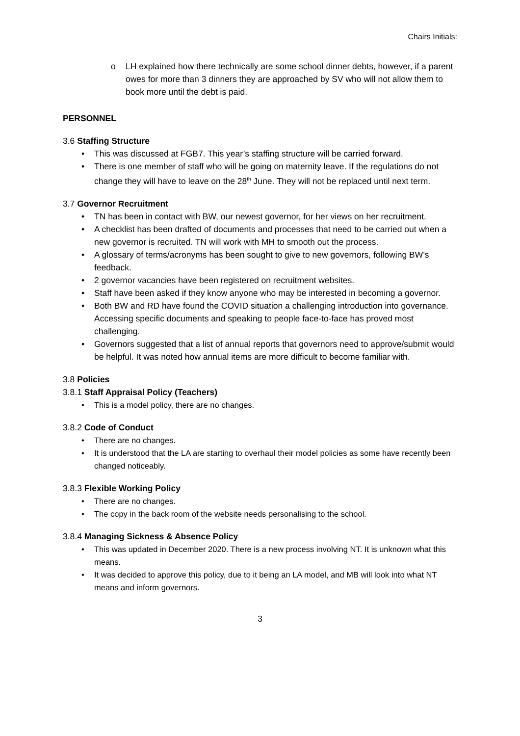Chairs Initials:
o LH explained how there technically are some school dinner debts, however, if a parent owes for more than 3 dinners they are approached by SV who will not allow them to book more until the debt is paid.
PERSONNEL
3.6 Staffing Structure
This was discussed at FGB7. This year’s staffing structure will be carried forward.
There is one member of staff who will be going on maternity leave. If the regulations do not change they will have to leave on the 28<sup>th</sup> June. They will not be replaced until next term.
3.7 Governor Recruitment
TN has been in contact with BW, our newest governor, for her views on her recruitment.
A checklist has been drafted of documents and processes that need to be carried out when a new governor is recruited. TN will work with MH to smooth out the process.
A glossary of terms/acronyms has been sought to give to new governors, following BW’s feedback.
2 governor vacancies have been registered on recruitment websites.
Staff have been asked if they know anyone who may be interested in becoming a governor.
Both BW and RD have found the COVID situation a challenging introduction into governance. Accessing specific documents and speaking to people face-to-face has proved most challenging.
Governors suggested that a list of annual reports that governors need to approve/submit would be helpful. It was noted how annual items are more difficult to become familiar with.
3.8 Policies
3.8.1 Staff Appraisal Policy (Teachers)
This is a model policy, there are no changes.
3.8.2 Code of Conduct
There are no changes.
It is understood that the LA are starting to overhaul their model policies as some have recently been changed noticeably.
3.8.3 Flexible Working Policy
There are no changes.
The copy in the back room of the website needs personalising to the school.
3.8.4 Managing Sickness & Absence Policy
This was updated in December 2020. There is a new process involving NT. It is unknown what this means.
It was decided to approve this policy, due to it being an LA model, and MB will look into what NT means and inform governors.
3